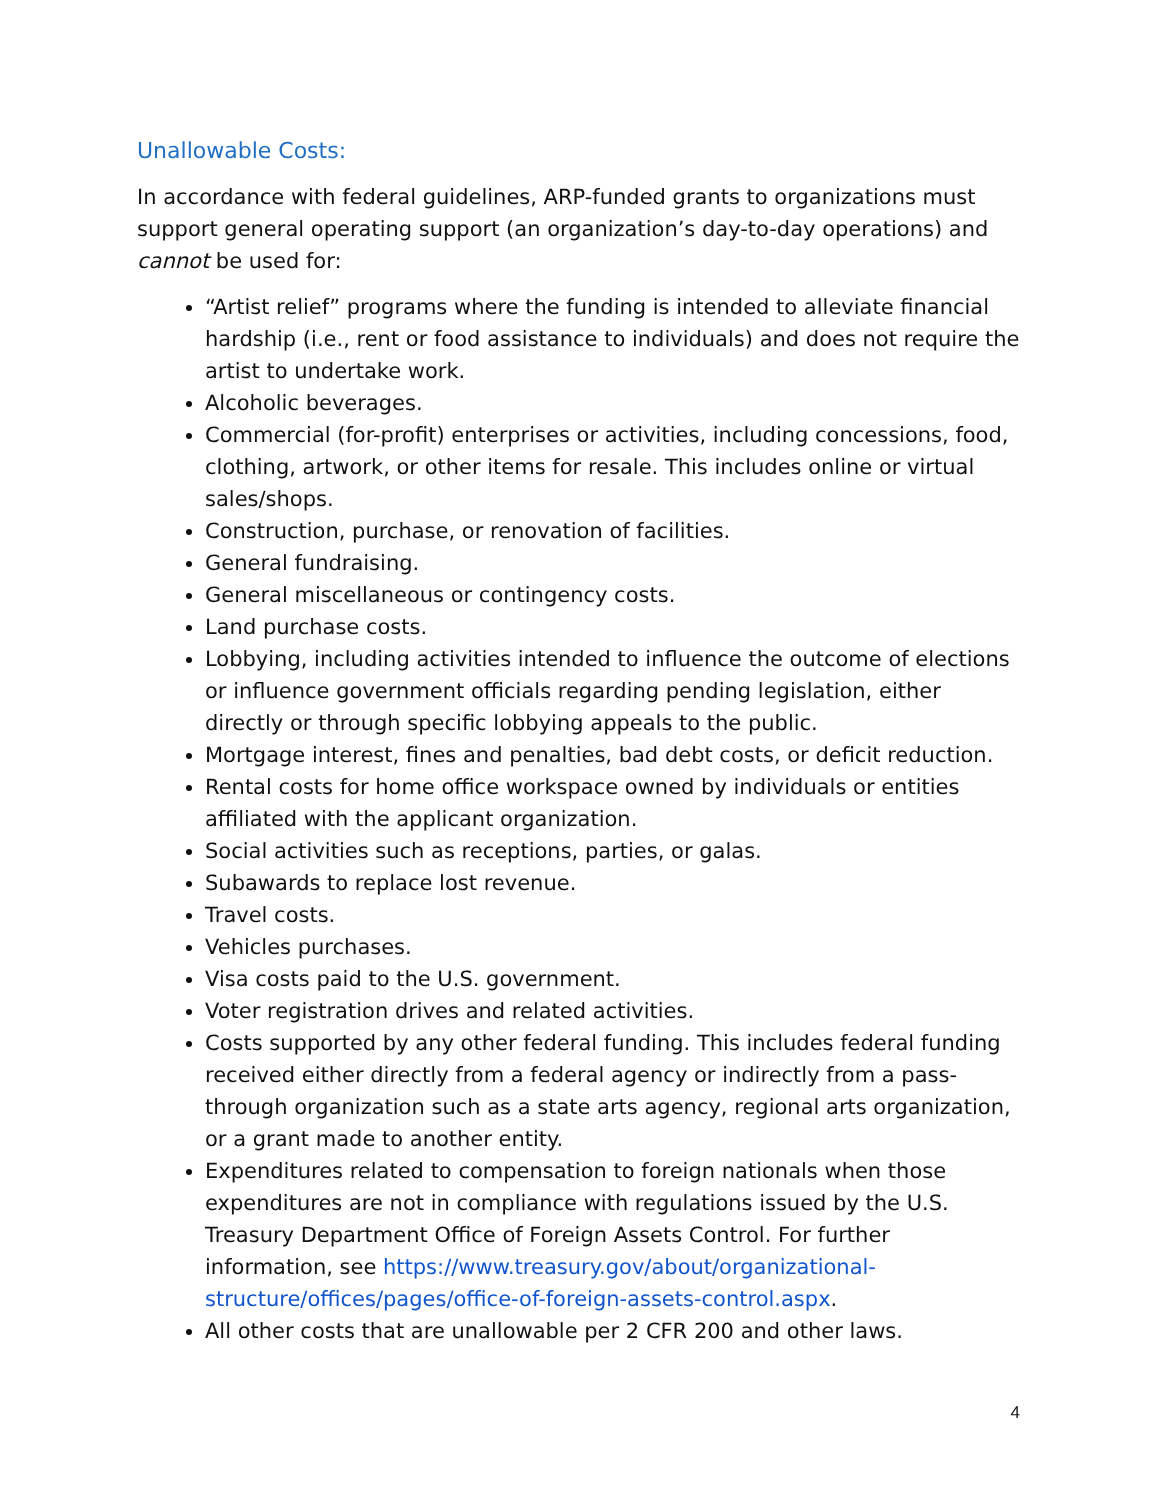Unallowable Costs:
In accordance with federal guidelines, ARP-funded grants to organizations must support general operating support (an organization’s day-to-day operations) and cannot be used for:
“Artist relief” programs where the funding is intended to alleviate financial hardship (i.e., rent or food assistance to individuals) and does not require the artist to undertake work.
Alcoholic beverages.
Commercial (for-profit) enterprises or activities, including concessions, food, clothing, artwork, or other items for resale. This includes online or virtual sales/shops.
Construction, purchase, or renovation of facilities.
General fundraising.
General miscellaneous or contingency costs.
Land purchase costs.
Lobbying, including activities intended to influence the outcome of elections or influence government officials regarding pending legislation, either directly or through specific lobbying appeals to the public.
Mortgage interest, fines and penalties, bad debt costs, or deficit reduction.
Rental costs for home office workspace owned by individuals or entities affiliated with the applicant organization.
Social activities such as receptions, parties, or galas.
Subawards to replace lost revenue.
Travel costs.
Vehicles purchases.
Visa costs paid to the U.S. government.
Voter registration drives and related activities.
Costs supported by any other federal funding. This includes federal funding received either directly from a federal agency or indirectly from a pass-through organization such as a state arts agency, regional arts organization, or a grant made to another entity.
Expenditures related to compensation to foreign nationals when those expenditures are not in compliance with regulations issued by the U.S. Treasury Department Office of Foreign Assets Control. For further information, see https://www.treasury.gov/about/organizational-structure/offices/pages/office-of-foreign-assets-control.aspx.
All other costs that are unallowable per 2 CFR 200 and other laws.
4